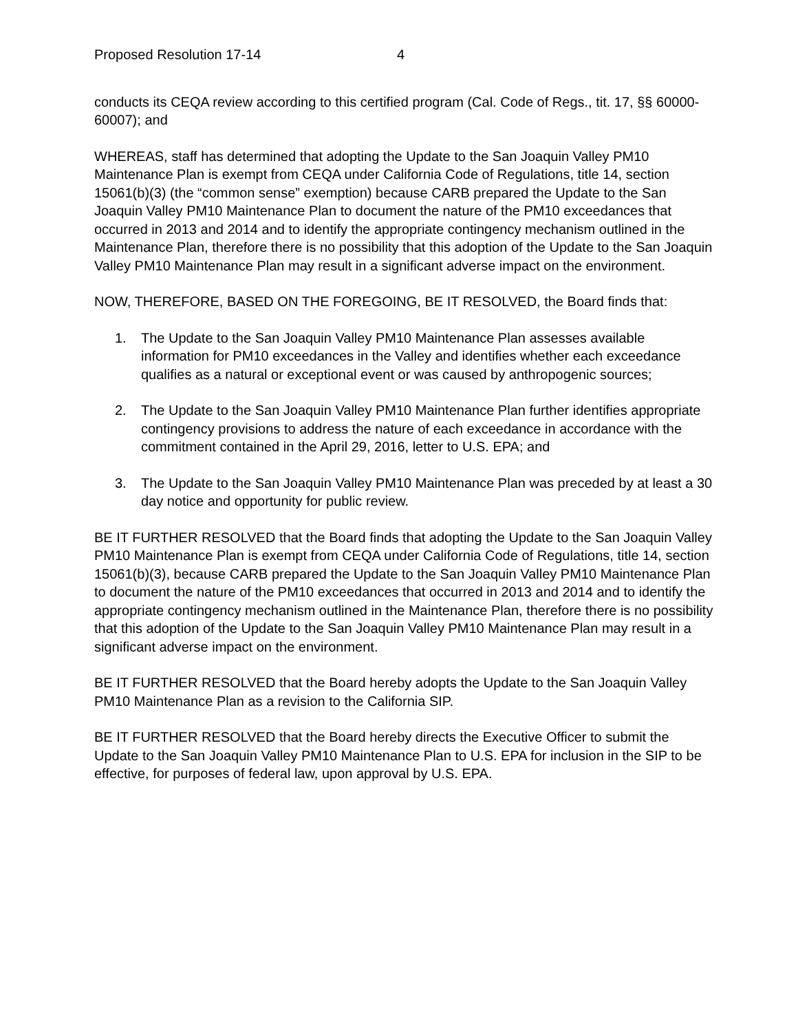Proposed Resolution 17-14 4
conducts its CEQA review according to this certified program (Cal. Code of Regs., tit. 17, §§ 60000-60007); and
WHEREAS, staff has determined that adopting the Update to the San Joaquin Valley PM10 Maintenance Plan is exempt from CEQA under California Code of Regulations, title 14, section 15061(b)(3) (the “common sense” exemption) because CARB prepared the Update to the San Joaquin Valley PM10 Maintenance Plan to document the nature of the PM10 exceedances that occurred in 2013 and 2014 and to identify the appropriate contingency mechanism outlined in the Maintenance Plan, therefore there is no possibility that this adoption of the Update to the San Joaquin Valley PM10 Maintenance Plan may result in a significant adverse impact on the environment.
NOW, THEREFORE, BASED ON THE FOREGOING, BE IT RESOLVED, the Board finds that:
1. The Update to the San Joaquin Valley PM10 Maintenance Plan assesses available information for PM10 exceedances in the Valley and identifies whether each exceedance qualifies as a natural or exceptional event or was caused by anthropogenic sources;
2. The Update to the San Joaquin Valley PM10 Maintenance Plan further identifies appropriate contingency provisions to address the nature of each exceedance in accordance with the commitment contained in the April 29, 2016, letter to U.S. EPA; and
3. The Update to the San Joaquin Valley PM10 Maintenance Plan was preceded by at least a 30 day notice and opportunity for public review.
BE IT FURTHER RESOLVED that the Board finds that adopting the Update to the San Joaquin Valley PM10 Maintenance Plan is exempt from CEQA under California Code of Regulations, title 14, section 15061(b)(3), because CARB prepared the Update to the San Joaquin Valley PM10 Maintenance Plan to document the nature of the PM10 exceedances that occurred in 2013 and 2014 and to identify the appropriate contingency mechanism outlined in the Maintenance Plan, therefore there is no possibility that this adoption of the Update to the San Joaquin Valley PM10 Maintenance Plan may result in a significant adverse impact on the environment.
BE IT FURTHER RESOLVED that the Board hereby adopts the Update to the San Joaquin Valley PM10 Maintenance Plan as a revision to the California SIP.
BE IT FURTHER RESOLVED that the Board hereby directs the Executive Officer to submit the Update to the San Joaquin Valley PM10 Maintenance Plan to U.S. EPA for inclusion in the SIP to be effective, for purposes of federal law, upon approval by U.S. EPA.